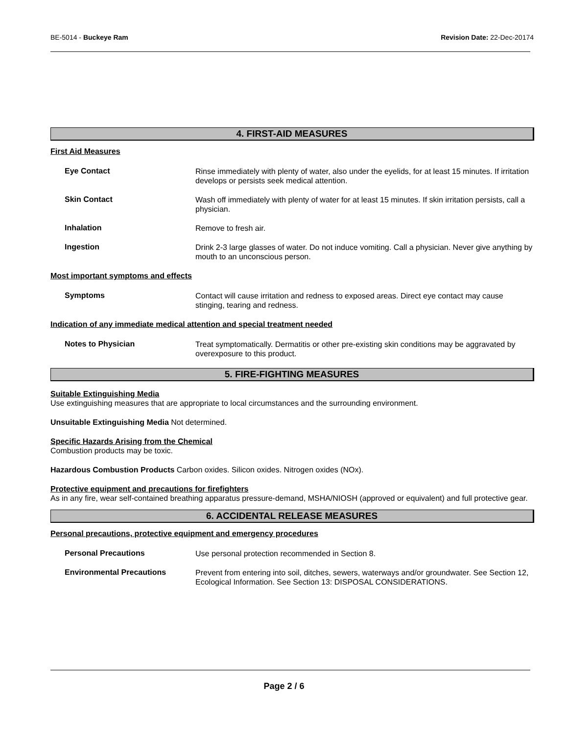BE-5014 - Buckeye Ram Revision Date: 22-Dec-20174
4. FIRST-AID MEASURES
First Aid Measures
Eye Contact
Rinse immediately with plenty of water, also under the eyelids, for at least 15 minutes. If irritation develops or persists seek medical attention.
Skin Contact
Wash off immediately with plenty of water for at least 15 minutes. If skin irritation persists, call a physician.
Inhalation
Remove to fresh air.
Ingestion
Drink 2-3 large glasses of water. Do not induce vomiting. Call a physician. Never give anything by mouth to an unconscious person.
Most important symptoms and effects
Symptoms
Contact will cause irritation and redness to exposed areas. Direct eye contact may cause stinging, tearing and redness.
Indication of any immediate medical attention and special treatment needed
Notes to Physician
Treat symptomatically. Dermatitis or other pre-existing skin conditions may be aggravated by overexposure to this product.
5. FIRE-FIGHTING MEASURES
Suitable Extinguishing Media
Use extinguishing measures that are appropriate to local circumstances and the surrounding environment.
Unsuitable Extinguishing Media Not determined.
Specific Hazards Arising from the Chemical
Combustion products may be toxic.
Hazardous Combustion Products Carbon oxides. Silicon oxides. Nitrogen oxides (NOx).
Protective equipment and precautions for firefighters
As in any fire, wear self-contained breathing apparatus pressure-demand, MSHA/NIOSH (approved or equivalent) and full protective gear.
6. ACCIDENTAL RELEASE MEASURES
Personal precautions, protective equipment and emergency procedures
Personal Precautions
Use personal protection recommended in Section 8.
Environmental Precautions
Prevent from entering into soil, ditches, sewers, waterways and/or groundwater. See Section 12, Ecological Information. See Section 13: DISPOSAL CONSIDERATIONS.
Page 2 / 6